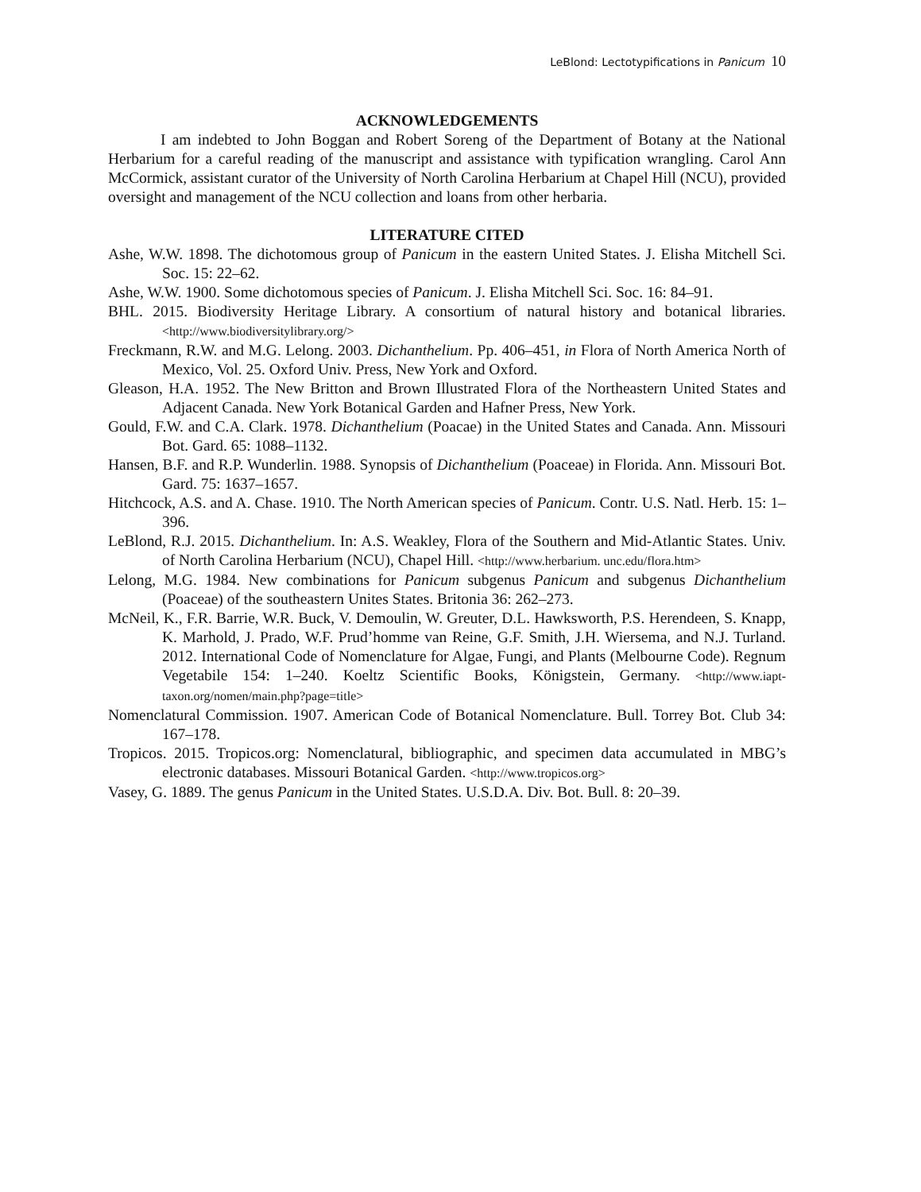LeBlond: Lectotypifications in Panicum 10
ACKNOWLEDGEMENTS
I am indebted to John Boggan and Robert Soreng of the Department of Botany at the National Herbarium for a careful reading of the manuscript and assistance with typification wrangling. Carol Ann McCormick, assistant curator of the University of North Carolina Herbarium at Chapel Hill (NCU), provided oversight and management of the NCU collection and loans from other herbaria.
LITERATURE CITED
Ashe, W.W. 1898. The dichotomous group of Panicum in the eastern United States. J. Elisha Mitchell Sci. Soc. 15: 22–62.
Ashe, W.W. 1900. Some dichotomous species of Panicum. J. Elisha Mitchell Sci. Soc. 16: 84–91.
BHL. 2015. Biodiversity Heritage Library. A consortium of natural history and botanical libraries. <http://www.biodiversitylibrary.org/>
Freckmann, R.W. and M.G. Lelong. 2003. Dichanthelium. Pp. 406–451, in Flora of North America North of Mexico, Vol. 25. Oxford Univ. Press, New York and Oxford.
Gleason, H.A. 1952. The New Britton and Brown Illustrated Flora of the Northeastern United States and Adjacent Canada. New York Botanical Garden and Hafner Press, New York.
Gould, F.W. and C.A. Clark. 1978. Dichanthelium (Poacae) in the United States and Canada. Ann. Missouri Bot. Gard. 65: 1088–1132.
Hansen, B.F. and R.P. Wunderlin. 1988. Synopsis of Dichanthelium (Poaceae) in Florida. Ann. Missouri Bot. Gard. 75: 1637–1657.
Hitchcock, A.S. and A. Chase. 1910. The North American species of Panicum. Contr. U.S. Natl. Herb. 15: 1–396.
LeBlond, R.J. 2015. Dichanthelium. In: A.S. Weakley, Flora of the Southern and Mid-Atlantic States. Univ. of North Carolina Herbarium (NCU), Chapel Hill. <http://www.herbarium. unc.edu/flora.htm>
Lelong, M.G. 1984. New combinations for Panicum subgenus Panicum and subgenus Dichanthelium (Poaceae) of the southeastern Unites States. Britonia 36: 262–273.
McNeil, K., F.R. Barrie, W.R. Buck, V. Demoulin, W. Greuter, D.L. Hawksworth, P.S. Herendeen, S. Knapp, K. Marhold, J. Prado, W.F. Prud’homme van Reine, G.F. Smith, J.H. Wiersema, and N.J. Turland. 2012. International Code of Nomenclature for Algae, Fungi, and Plants (Melbourne Code). Regnum Vegetabile 154: 1–240. Koeltz Scientific Books, Königstein, Germany. <http://www.iapt-taxon.org/nomen/main.php?page=title>
Nomenclatural Commission. 1907. American Code of Botanical Nomenclature. Bull. Torrey Bot. Club 34: 167–178.
Tropicos. 2015. Tropicos.org: Nomenclatural, bibliographic, and specimen data accumulated in MBG’s electronic databases. Missouri Botanical Garden. <http://www.tropicos.org>
Vasey, G. 1889. The genus Panicum in the United States. U.S.D.A. Div. Bot. Bull. 8: 20–39.